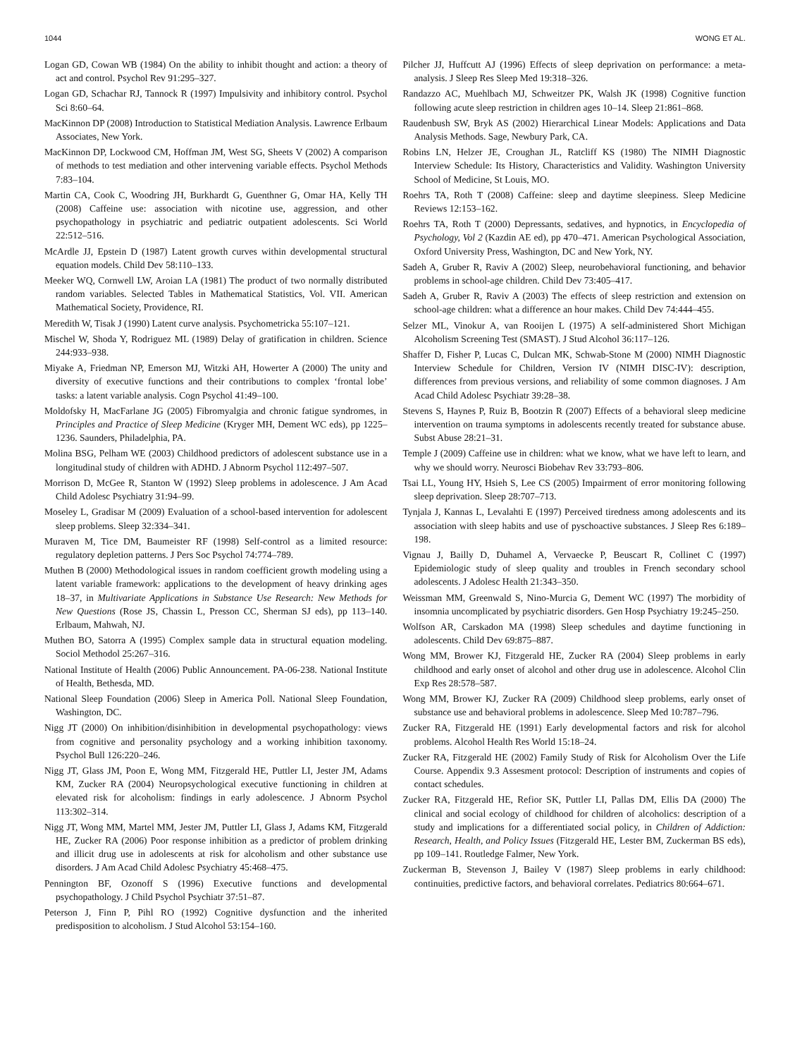1044 WONG ET AL.
Logan GD, Cowan WB (1984) On the ability to inhibit thought and action: a theory of act and control. Psychol Rev 91:295–327.
Logan GD, Schachar RJ, Tannock R (1997) Impulsivity and inhibitory control. Psychol Sci 8:60–64.
MacKinnon DP (2008) Introduction to Statistical Mediation Analysis. Lawrence Erlbaum Associates, New York.
MacKinnon DP, Lockwood CM, Hoffman JM, West SG, Sheets V (2002) A comparison of methods to test mediation and other intervening variable effects. Psychol Methods 7:83–104.
Martin CA, Cook C, Woodring JH, Burkhardt G, Guenthner G, Omar HA, Kelly TH (2008) Caffeine use: association with nicotine use, aggression, and other psychopathology in psychiatric and pediatric outpatient adolescents. Sci World 22:512–516.
McArdle JJ, Epstein D (1987) Latent growth curves within developmental structural equation models. Child Dev 58:110–133.
Meeker WQ, Cornwell LW, Aroian LA (1981) The product of two normally distributed random variables. Selected Tables in Mathematical Statistics, Vol. VII. American Mathematical Society, Providence, RI.
Meredith W, Tisak J (1990) Latent curve analysis. Psychometricka 55:107–121.
Mischel W, Shoda Y, Rodriguez ML (1989) Delay of gratification in children. Science 244:933–938.
Miyake A, Friedman NP, Emerson MJ, Witzki AH, Howerter A (2000) The unity and diversity of executive functions and their contributions to complex ‘frontal lobe’ tasks: a latent variable analysis. Cogn Psychol 41:49–100.
Moldofsky H, MacFarlane JG (2005) Fibromyalgia and chronic fatigue syndromes, in Principles and Practice of Sleep Medicine (Kryger MH, Dement WC eds), pp 1225–1236. Saunders, Philadelphia, PA.
Molina BSG, Pelham WE (2003) Childhood predictors of adolescent substance use in a longitudinal study of children with ADHD. J Abnorm Psychol 112:497–507.
Morrison D, McGee R, Stanton W (1992) Sleep problems in adolescence. J Am Acad Child Adolesc Psychiatry 31:94–99.
Moseley L, Gradisar M (2009) Evaluation of a school-based intervention for adolescent sleep problems. Sleep 32:334–341.
Muraven M, Tice DM, Baumeister RF (1998) Self-control as a limited resource: regulatory depletion patterns. J Pers Soc Psychol 74:774–789.
Muthen B (2000) Methodological issues in random coefficient growth modeling using a latent variable framework: applications to the development of heavy drinking ages 18–37, in Multivariate Applications in Substance Use Research: New Methods for New Questions (Rose JS, Chassin L, Presson CC, Sherman SJ eds), pp 113–140. Erlbaum, Mahwah, NJ.
Muthen BO, Satorra A (1995) Complex sample data in structural equation modeling. Sociol Methodol 25:267–316.
National Institute of Health (2006) Public Announcement. PA-06-238. National Institute of Health, Bethesda, MD.
National Sleep Foundation (2006) Sleep in America Poll. National Sleep Foundation, Washington, DC.
Nigg JT (2000) On inhibition/disinhibition in developmental psychopathology: views from cognitive and personality psychology and a working inhibition taxonomy. Psychol Bull 126:220–246.
Nigg JT, Glass JM, Poon E, Wong MM, Fitzgerald HE, Puttler LI, Jester JM, Adams KM, Zucker RA (2004) Neuropsychological executive functioning in children at elevated risk for alcoholism: findings in early adolescence. J Abnorm Psychol 113:302–314.
Nigg JT, Wong MM, Martel MM, Jester JM, Puttler LI, Glass J, Adams KM, Fitzgerald HE, Zucker RA (2006) Poor response inhibition as a predictor of problem drinking and illicit drug use in adolescents at risk for alcoholism and other substance use disorders. J Am Acad Child Adolesc Psychiatry 45:468–475.
Pennington BF, Ozonoff S (1996) Executive functions and developmental psychopathology. J Child Psychol Psychiatr 37:51–87.
Peterson J, Finn P, Pihl RO (1992) Cognitive dysfunction and the inherited predisposition to alcoholism. J Stud Alcohol 53:154–160.
Pilcher JJ, Huffcutt AJ (1996) Effects of sleep deprivation on performance: a meta-analysis. J Sleep Res Sleep Med 19:318–326.
Randazzo AC, Muehlbach MJ, Schweitzer PK, Walsh JK (1998) Cognitive function following acute sleep restriction in children ages 10–14. Sleep 21:861–868.
Raudenbush SW, Bryk AS (2002) Hierarchical Linear Models: Applications and Data Analysis Methods. Sage, Newbury Park, CA.
Robins LN, Helzer JE, Croughan JL, Ratcliff KS (1980) The NIMH Diagnostic Interview Schedule: Its History, Characteristics and Validity. Washington University School of Medicine, St Louis, MO.
Roehrs TA, Roth T (2008) Caffeine: sleep and daytime sleepiness. Sleep Medicine Reviews 12:153–162.
Roehrs TA, Roth T (2000) Depressants, sedatives, and hypnotics, in Encyclopedia of Psychology, Vol 2 (Kazdin AE ed), pp 470–471. American Psychological Association, Oxford University Press, Washington, DC and New York, NY.
Sadeh A, Gruber R, Raviv A (2002) Sleep, neurobehavioral functioning, and behavior problems in school-age children. Child Dev 73:405–417.
Sadeh A, Gruber R, Raviv A (2003) The effects of sleep restriction and extension on school-age children: what a difference an hour makes. Child Dev 74:444–455.
Selzer ML, Vinokur A, van Rooijen L (1975) A self-administered Short Michigan Alcoholism Screening Test (SMAST). J Stud Alcohol 36:117–126.
Shaffer D, Fisher P, Lucas C, Dulcan MK, Schwab-Stone M (2000) NIMH Diagnostic Interview Schedule for Children, Version IV (NIMH DISC-IV): description, differences from previous versions, and reliability of some common diagnoses. J Am Acad Child Adolesc Psychiatr 39:28–38.
Stevens S, Haynes P, Ruiz B, Bootzin R (2007) Effects of a behavioral sleep medicine intervention on trauma symptoms in adolescents recently treated for substance abuse. Subst Abuse 28:21–31.
Temple J (2009) Caffeine use in children: what we know, what we have left to learn, and why we should worry. Neurosci Biobehav Rev 33:793–806.
Tsai LL, Young HY, Hsieh S, Lee CS (2005) Impairment of error monitoring following sleep deprivation. Sleep 28:707–713.
Tynjala J, Kannas L, Levalahti E (1997) Perceived tiredness among adolescents and its association with sleep habits and use of pyschoactive substances. J Sleep Res 6:189–198.
Vignau J, Bailly D, Duhamel A, Vervaecke P, Beuscart R, Collinet C (1997) Epidemiologic study of sleep quality and troubles in French secondary school adolescents. J Adolesc Health 21:343–350.
Weissman MM, Greenwald S, Nino-Murcia G, Dement WC (1997) The morbidity of insomnia uncomplicated by psychiatric disorders. Gen Hosp Psychiatry 19:245–250.
Wolfson AR, Carskadon MA (1998) Sleep schedules and daytime functioning in adolescents. Child Dev 69:875–887.
Wong MM, Brower KJ, Fitzgerald HE, Zucker RA (2004) Sleep problems in early childhood and early onset of alcohol and other drug use in adolescence. Alcohol Clin Exp Res 28:578–587.
Wong MM, Brower KJ, Zucker RA (2009) Childhood sleep problems, early onset of substance use and behavioral problems in adolescence. Sleep Med 10:787–796.
Zucker RA, Fitzgerald HE (1991) Early developmental factors and risk for alcohol problems. Alcohol Health Res World 15:18–24.
Zucker RA, Fitzgerald HE (2002) Family Study of Risk for Alcoholism Over the Life Course. Appendix 9.3 Assesment protocol: Description of instruments and copies of contact schedules.
Zucker RA, Fitzgerald HE, Refior SK, Puttler LI, Pallas DM, Ellis DA (2000) The clinical and social ecology of childhood for children of alcoholics: description of a study and implications for a differentiated social policy, in Children of Addiction: Research, Health, and Policy Issues (Fitzgerald HE, Lester BM, Zuckerman BS eds), pp 109–141. Routledge Falmer, New York.
Zuckerman B, Stevenson J, Bailey V (1987) Sleep problems in early childhood: continuities, predictive factors, and behavioral correlates. Pediatrics 80:664–671.